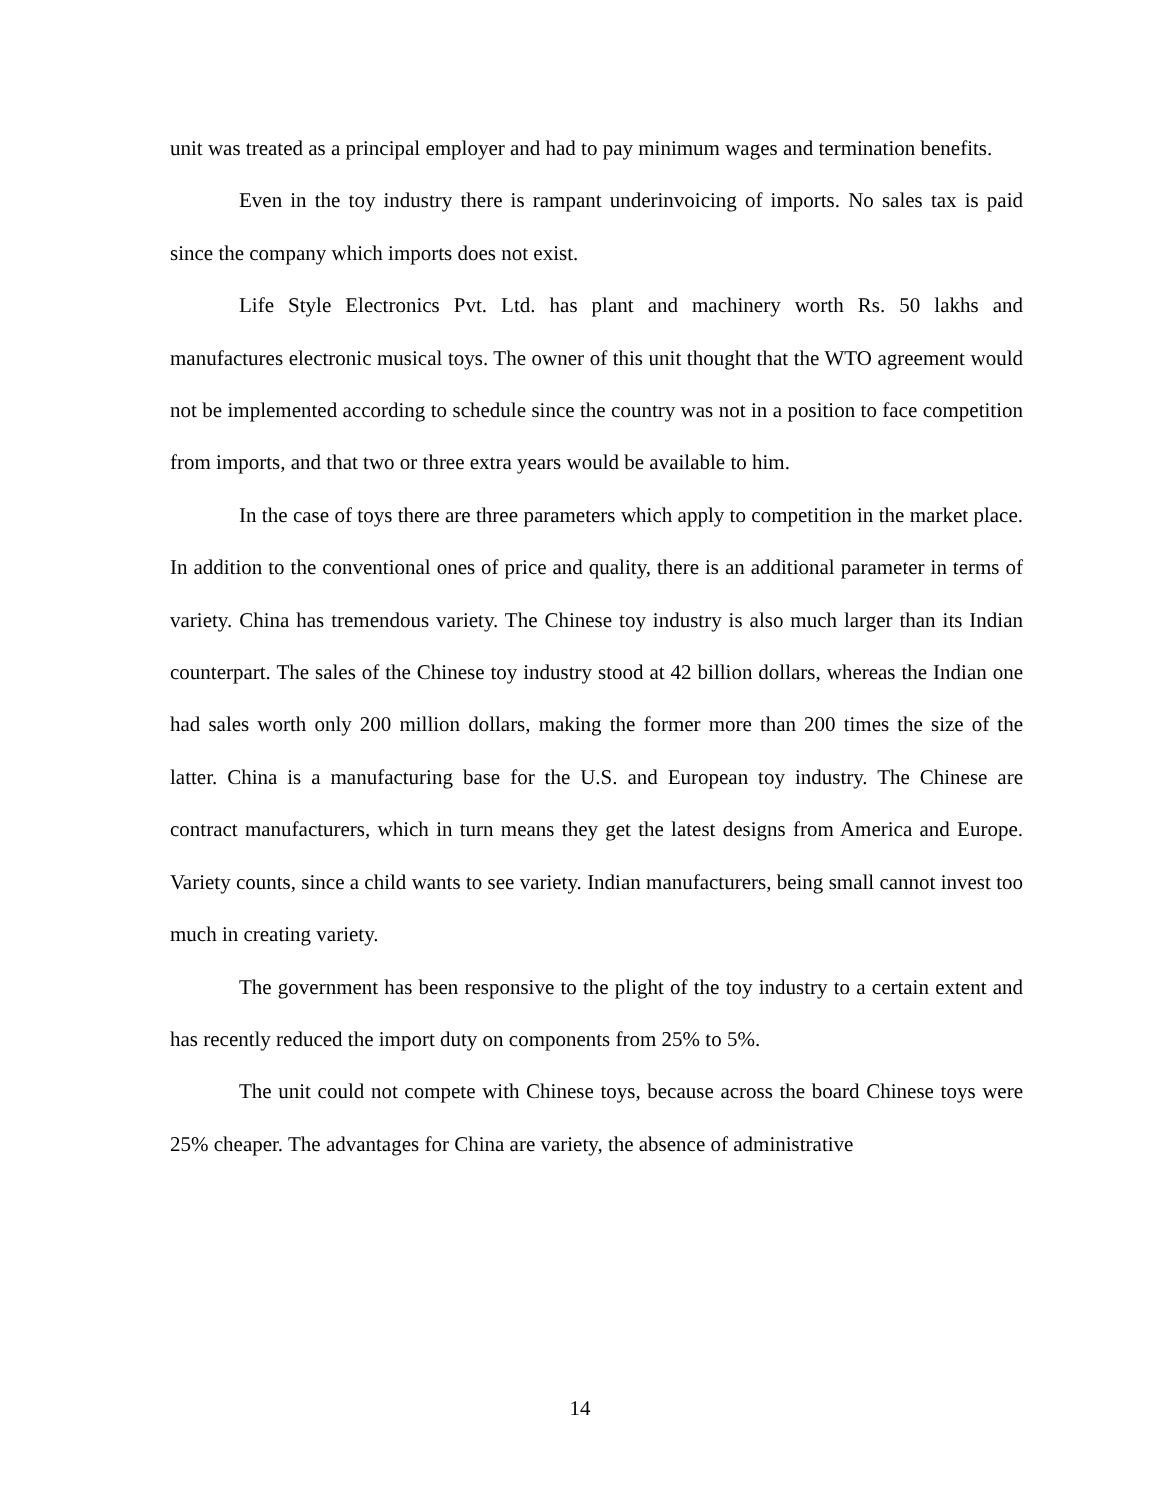unit was treated as a principal employer and had to pay minimum wages and termination benefits.
Even in the toy industry there is rampant underinvoicing of imports. No sales tax is paid since the company which imports does not exist.
Life Style Electronics Pvt. Ltd. has plant and machinery worth Rs. 50 lakhs and manufactures electronic musical toys. The owner of this unit thought that the WTO agreement would not be implemented according to schedule since the country was not in a position to face competition from imports, and that two or three extra years would be available to him.
In the case of toys there are three parameters which apply to competition in the market place. In addition to the conventional ones of price and quality, there is an additional parameter in terms of variety. China has tremendous variety. The Chinese toy industry is also much larger than its Indian counterpart. The sales of the Chinese toy industry stood at 42 billion dollars, whereas the Indian one had sales worth only 200 million dollars, making the former more than 200 times the size of the latter. China is a manufacturing base for the U.S. and European toy industry. The Chinese are contract manufacturers, which in turn means they get the latest designs from America and Europe. Variety counts, since a child wants to see variety. Indian manufacturers, being small cannot invest too much in creating variety.
The government has been responsive to the plight of the toy industry to a certain extent and has recently reduced the import duty on components from 25% to 5%.
The unit could not compete with Chinese toys, because across the board Chinese toys were 25% cheaper. The advantages for China are variety, the absence of administrative
14